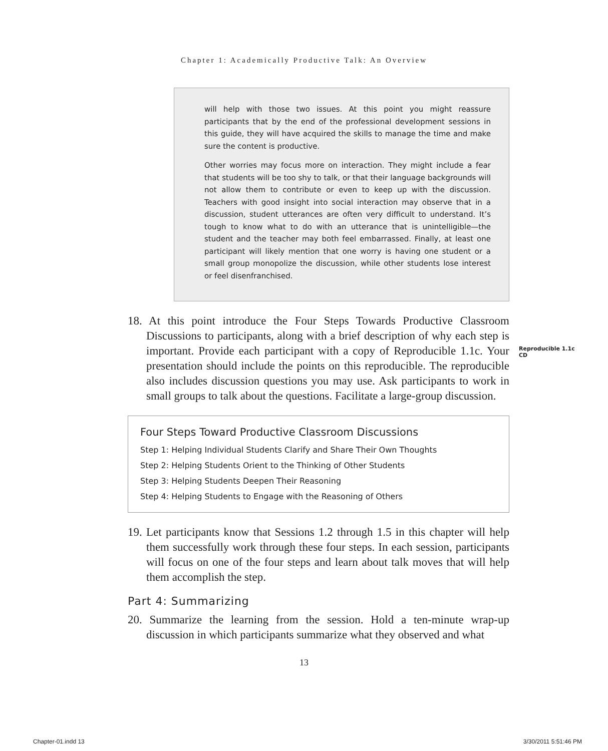Chapter 1: Academically Productive Talk: An Overview
will help with those two issues. At this point you might reassure participants that by the end of the professional development sessions in this guide, they will have acquired the skills to manage the time and make sure the content is productive.
Other worries may focus more on interaction. They might include a fear that students will be too shy to talk, or that their language backgrounds will not allow them to contribute or even to keep up with the discussion. Teachers with good insight into social interaction may observe that in a discussion, student utterances are often very difficult to understand. It’s tough to know what to do with an utterance that is unintelligible—the student and the teacher may both feel embarrassed. Finally, at least one participant will likely mention that one worry is having one student or a small group monopolize the discussion, while other students lose interest or feel disenfranchised.
18. At this point introduce the Four Steps Towards Productive Classroom Discussions to participants, along with a brief description of why each step is important. Provide each participant with a copy of Reproducible 1.1c. Your presentation should include the points on this reproducible. The reproducible also includes discussion questions you may use. Ask participants to work in small groups to talk about the questions. Facilitate a large-group discussion.
Reproducible 1.1c
CD
Four Steps Toward Productive Classroom Discussions
Step 1: Helping Individual Students Clarify and Share Their Own Thoughts
Step 2: Helping Students Orient to the Thinking of Other Students
Step 3: Helping Students Deepen Their Reasoning
Step 4: Helping Students to Engage with the Reasoning of Others
19. Let participants know that Sessions 1.2 through 1.5 in this chapter will help them successfully work through these four steps. In each session, participants will focus on one of the four steps and learn about talk moves that will help them accomplish the step.
Part 4: Summarizing
20. Summarize the learning from the session. Hold a ten-minute wrap-up discussion in which participants summarize what they observed and what
13
Chapter-01.indd 13 3/30/2011 5:51:46 PM